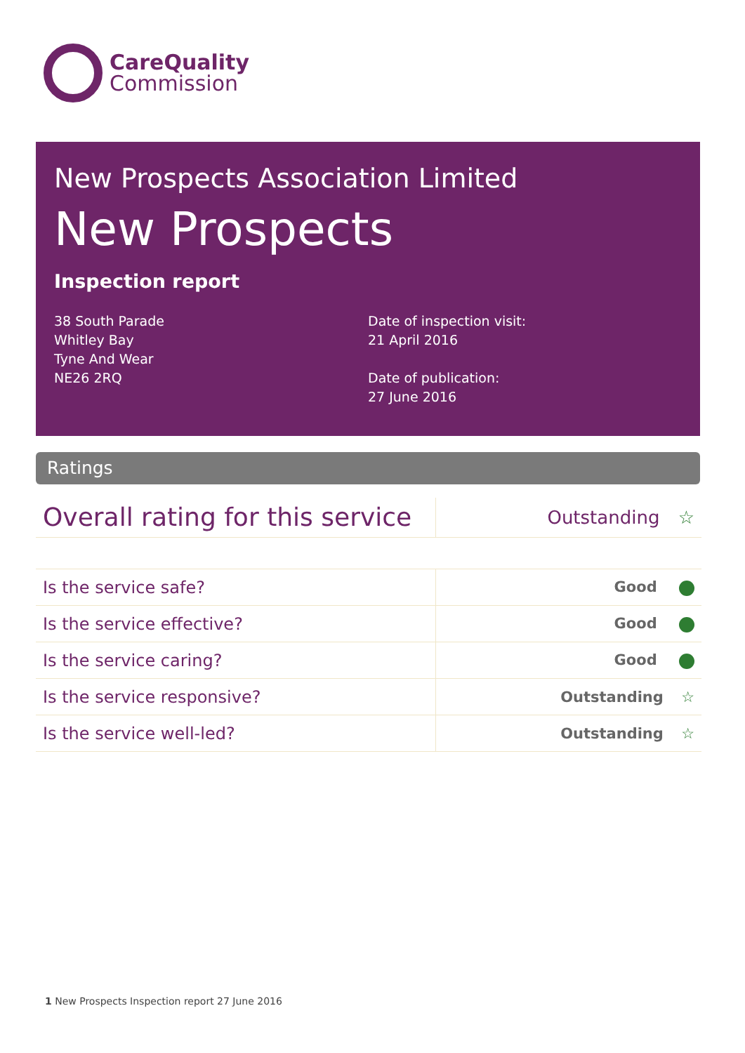CareQuality
Commission
New Prospects Association Limited
New Prospects
Inspection report
38 South Parade
Whitley Bay
Tyne And Wear
NE26 2RQ
Date of inspection visit:
21 April 2016
Date of publication:
27 June 2016
Ratings
| Overall rating for this service | Outstanding ☆ |
| Is the service safe? | Good |
| Is the service effective? | Good |
| Is the service caring? | Good |
| Is the service responsive? | Outstanding ☆ |
| Is the service well-led? | Outstanding ☆ |
1 New Prospects Inspection report 27 June 2016